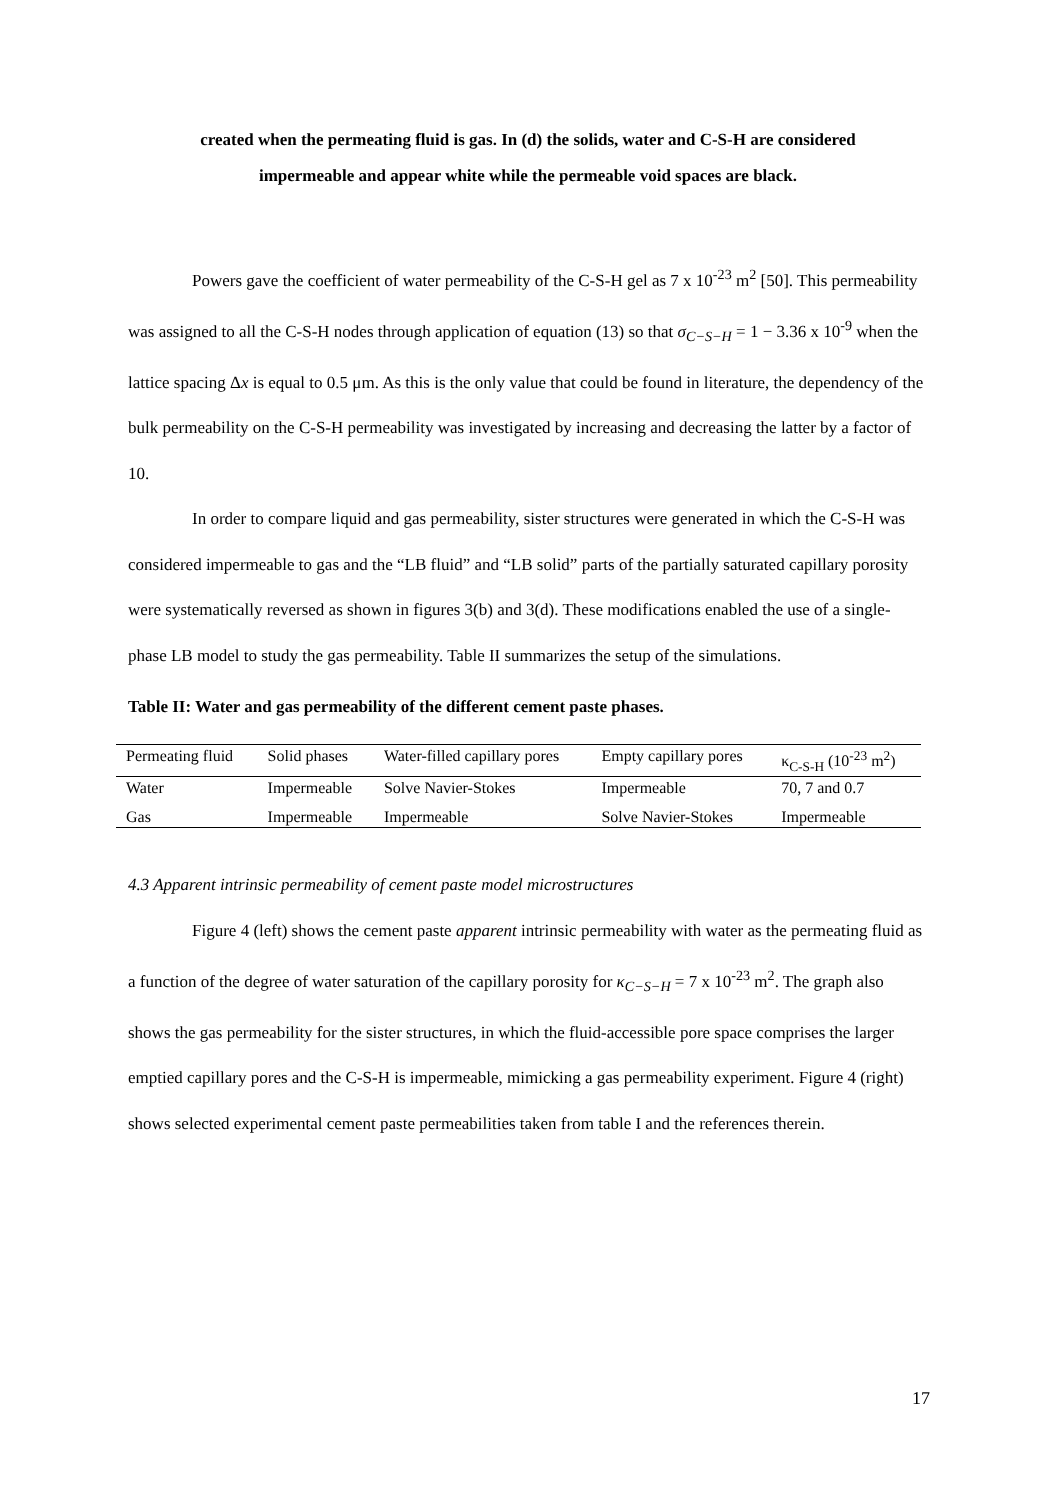created when the permeating fluid is gas. In (d) the solids, water and C-S-H are considered
impermeable and appear white while the permeable void spaces are black.
Powers gave the coefficient of water permeability of the C-S-H gel as 7 x 10<sup>-23</sup> m<sup>2</sup> [50]. This permeability was assigned to all the C-S-H nodes through application of equation (13) so that σ<sub>C−S−H</sub> = 1 − 3.36 x 10<sup>-9</sup> when the lattice spacing Δx is equal to 0.5 μm. As this is the only value that could be found in literature, the dependency of the bulk permeability on the C-S-H permeability was investigated by increasing and decreasing the latter by a factor of 10.
In order to compare liquid and gas permeability, sister structures were generated in which the C-S-H was considered impermeable to gas and the “LB fluid” and “LB solid” parts of the partially saturated capillary porosity were systematically reversed as shown in figures 3(b) and 3(d). These modifications enabled the use of a single-phase LB model to study the gas permeability. Table II summarizes the setup of the simulations.
Table II: Water and gas permeability of the different cement paste phases.
| Permeating fluid | Solid phases | Water-filled capillary pores | Empty capillary pores | κ<sub>C-S-H</sub> (10<sup>-23</sup> m<sup>2</sup>) |
| Water | Impermeable | Solve Navier-Stokes | Impermeable | 70, 7 and 0.7 |
| Gas | Impermeable | Impermeable | Solve Navier-Stokes | Impermeable |
4.3 Apparent intrinsic permeability of cement paste model microstructures
Figure 4 (left) shows the cement paste apparent intrinsic permeability with water as the permeating fluid as a function of the degree of water saturation of the capillary porosity for κ<sub>C−S−H</sub> = 7 x 10<sup>-23</sup> m<sup>2</sup>. The graph also shows the gas permeability for the sister structures, in which the fluid-accessible pore space comprises the larger emptied capillary pores and the C-S-H is impermeable, mimicking a gas permeability experiment. Figure 4 (right) shows selected experimental cement paste permeabilities taken from table I and the references therein.
17